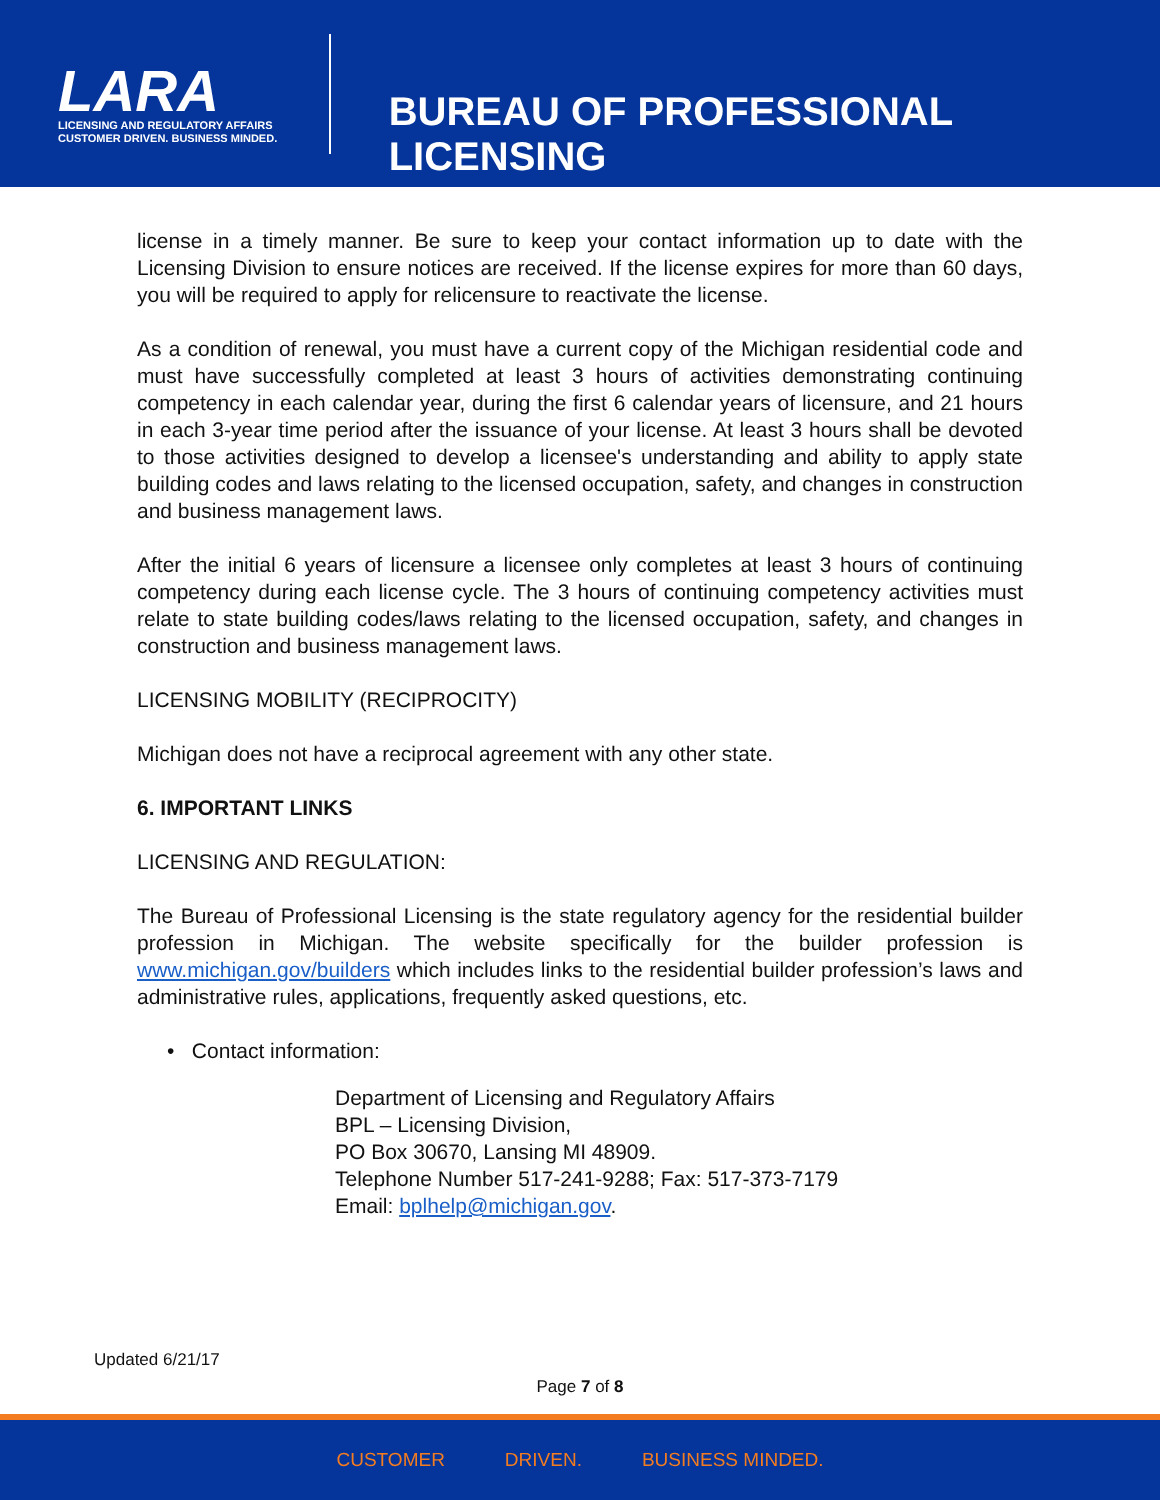LARA
LICENSING AND REGULATORY AFFAIRS
CUSTOMER DRIVEN. BUSINESS MINDED.
BUREAU OF PROFESSIONAL LICENSING
license in a timely manner. Be sure to keep your contact information up to date with the Licensing Division to ensure notices are received. If the license expires for more than 60 days, you will be required to apply for relicensure to reactivate the license.
As a condition of renewal, you must have a current copy of the Michigan residential code and must have successfully completed at least 3 hours of activities demonstrating continuing competency in each calendar year, during the first 6 calendar years of licensure, and 21 hours in each 3-year time period after the issuance of your license. At least 3 hours shall be devoted to those activities designed to develop a licensee's understanding and ability to apply state building codes and laws relating to the licensed occupation, safety, and changes in construction and business management laws.
After the initial 6 years of licensure a licensee only completes at least 3 hours of continuing competency during each license cycle. The 3 hours of continuing competency activities must relate to state building codes/laws relating to the licensed occupation, safety, and changes in construction and business management laws.
LICENSING MOBILITY (RECIPROCITY)
Michigan does not have a reciprocal agreement with any other state.
6. IMPORTANT LINKS
LICENSING AND REGULATION:
The Bureau of Professional Licensing is the state regulatory agency for the residential builder profession in Michigan. The website specifically for the builder profession is www.michigan.gov/builders which includes links to the residential builder profession’s laws and administrative rules, applications, frequently asked questions, etc.
• Contact information:
Department of Licensing and Regulatory Affairs
BPL – Licensing Division,
PO Box 30670, Lansing MI 48909.
Telephone Number 517-241-9288; Fax: 517-373-7179
Email: bplhelp@michigan.gov.
Updated 6/21/17
Page 7 of 8
CUSTOMER DRIVEN. BUSINESS MINDED.